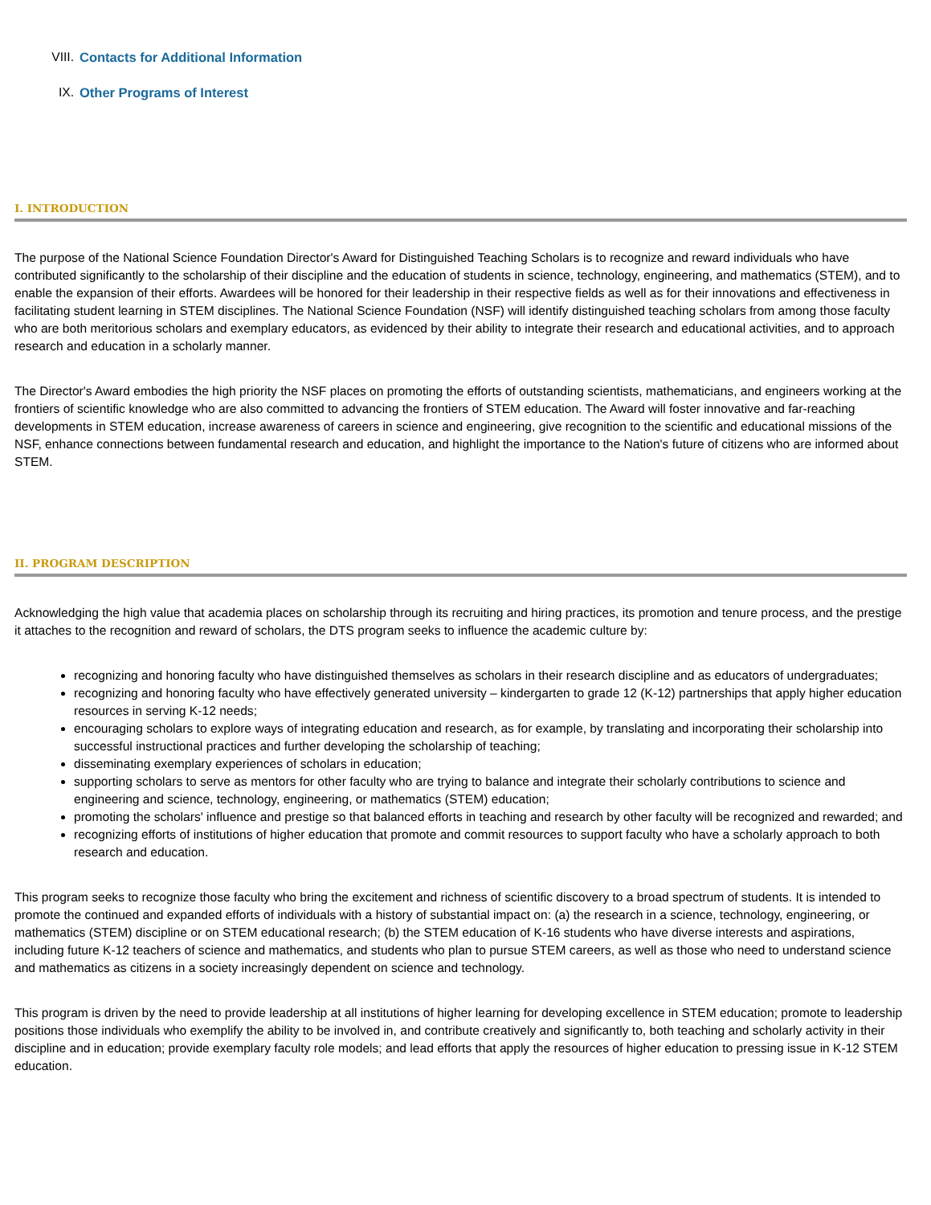VIII. Contacts for Additional Information
IX. Other Programs of Interest
I. INTRODUCTION
The purpose of the National Science Foundation Director's Award for Distinguished Teaching Scholars is to recognize and reward individuals who have contributed significantly to the scholarship of their discipline and the education of students in science, technology, engineering, and mathematics (STEM), and to enable the expansion of their efforts. Awardees will be honored for their leadership in their respective fields as well as for their innovations and effectiveness in facilitating student learning in STEM disciplines. The National Science Foundation (NSF) will identify distinguished teaching scholars from among those faculty who are both meritorious scholars and exemplary educators, as evidenced by their ability to integrate their research and educational activities, and to approach research and education in a scholarly manner.
The Director's Award embodies the high priority the NSF places on promoting the efforts of outstanding scientists, mathematicians, and engineers working at the frontiers of scientific knowledge who are also committed to advancing the frontiers of STEM education. The Award will foster innovative and far-reaching developments in STEM education, increase awareness of careers in science and engineering, give recognition to the scientific and educational missions of the NSF, enhance connections between fundamental research and education, and highlight the importance to the Nation's future of citizens who are informed about STEM.
II. PROGRAM DESCRIPTION
Acknowledging the high value that academia places on scholarship through its recruiting and hiring practices, its promotion and tenure process, and the prestige it attaches to the recognition and reward of scholars, the DTS program seeks to influence the academic culture by:
recognizing and honoring faculty who have distinguished themselves as scholars in their research discipline and as educators of undergraduates;
recognizing and honoring faculty who have effectively generated university – kindergarten to grade 12 (K-12) partnerships that apply higher education resources in serving K-12 needs;
encouraging scholars to explore ways of integrating education and research, as for example, by translating and incorporating their scholarship into successful instructional practices and further developing the scholarship of teaching;
disseminating exemplary experiences of scholars in education;
supporting scholars to serve as mentors for other faculty who are trying to balance and integrate their scholarly contributions to science and engineering and science, technology, engineering, or mathematics (STEM) education;
promoting the scholars' influence and prestige so that balanced efforts in teaching and research by other faculty will be recognized and rewarded; and
recognizing efforts of institutions of higher education that promote and commit resources to support faculty who have a scholarly approach to both research and education.
This program seeks to recognize those faculty who bring the excitement and richness of scientific discovery to a broad spectrum of students. It is intended to promote the continued and expanded efforts of individuals with a history of substantial impact on: (a) the research in a science, technology, engineering, or mathematics (STEM) discipline or on STEM educational research; (b) the STEM education of K-16 students who have diverse interests and aspirations, including future K-12 teachers of science and mathematics, and students who plan to pursue STEM careers, as well as those who need to understand science and mathematics as citizens in a society increasingly dependent on science and technology.
This program is driven by the need to provide leadership at all institutions of higher learning for developing excellence in STEM education; promote to leadership positions those individuals who exemplify the ability to be involved in, and contribute creatively and significantly to, both teaching and scholarly activity in their discipline and in education; provide exemplary faculty role models; and lead efforts that apply the resources of higher education to pressing issue in K-12 STEM education.